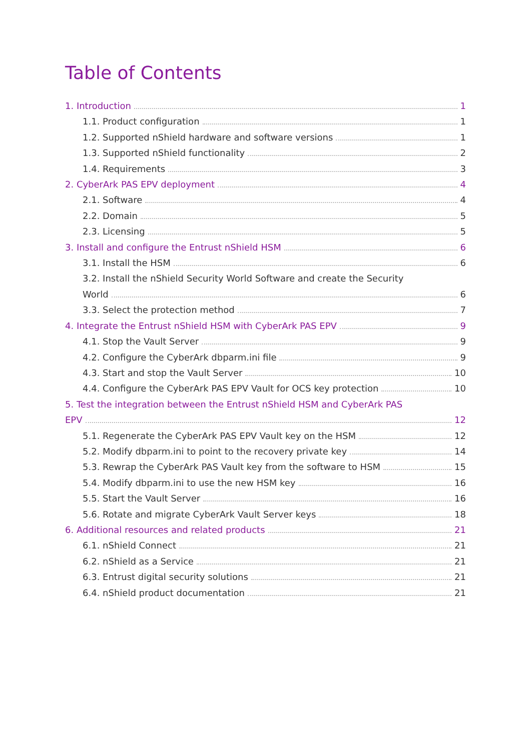Table of Contents
1. Introduction 1
1.1. Product configuration 1
1.2. Supported nShield hardware and software versions 1
1.3. Supported nShield functionality 2
1.4. Requirements 3
2. CyberArk PAS EPV deployment 4
2.1. Software 4
2.2. Domain 5
2.3. Licensing 5
3. Install and configure the Entrust nShield HSM 6
3.1. Install the HSM 6
3.2. Install the nShield Security World Software and create the Security
World 6
3.3. Select the protection method 7
4. Integrate the Entrust nShield HSM with CyberArk PAS EPV 9
4.1. Stop the Vault Server 9
4.2. Configure the CyberArk dbparm.ini file 9
4.3. Start and stop the Vault Server 10
4.4. Configure the CyberArk PAS EPV Vault for OCS key protection 10
5. Test the integration between the Entrust nShield HSM and CyberArk PAS
EPV 12
5.1. Regenerate the CyberArk PAS EPV Vault key on the HSM 12
5.2. Modify dbparm.ini to point to the recovery private key 14
5.3. Rewrap the CyberArk PAS Vault key from the software to HSM 15
5.4. Modify dbparm.ini to use the new HSM key 16
5.5. Start the Vault Server 16
5.6. Rotate and migrate CyberArk Vault Server keys 18
6. Additional resources and related products 21
6.1. nShield Connect 21
6.2. nShield as a Service 21
6.3. Entrust digital security solutions 21
6.4. nShield product documentation 21